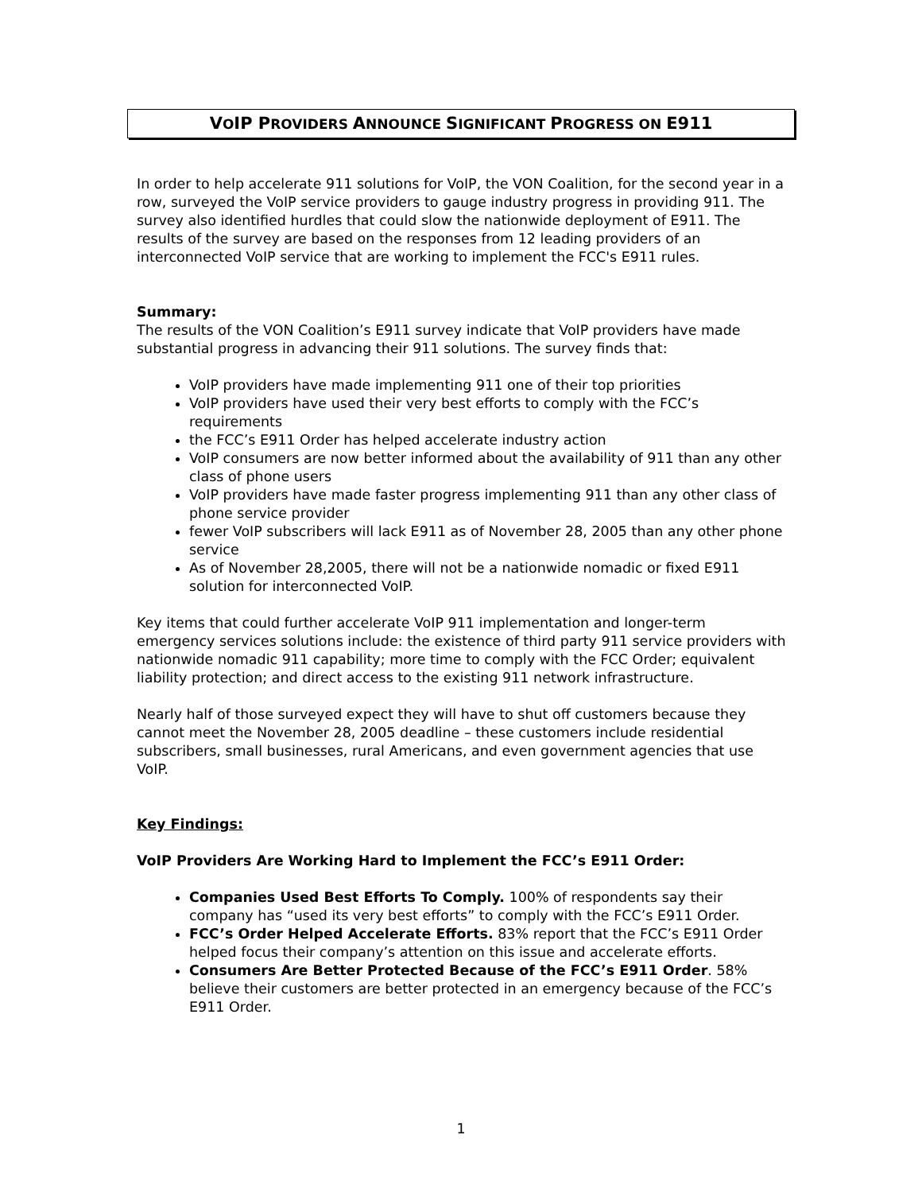VOIP PROVIDERS ANNOUNCE SIGNIFICANT PROGRESS ON E911
In order to help accelerate 911 solutions for VoIP, the VON Coalition, for the second year in a row, surveyed the VoIP service providers to gauge industry progress in providing 911. The survey also identified hurdles that could slow the nationwide deployment of E911. The results of the survey are based on the responses from 12 leading providers of an interconnected VoIP service that are working to implement the FCC's E911 rules.
Summary:
The results of the VON Coalition’s E911 survey indicate that VoIP providers have made substantial progress in advancing their 911 solutions. The survey finds that:
VoIP providers have made implementing 911 one of their top priorities
VoIP providers have used their very best efforts to comply with the FCC’s requirements
the FCC’s E911 Order has helped accelerate industry action
VoIP consumers are now better informed about the availability of 911 than any other class of phone users
VoIP providers have made faster progress implementing 911 than any other class of phone service provider
fewer VoIP subscribers will lack E911 as of November 28, 2005 than any other phone service
As of November 28,2005, there will not be a nationwide nomadic or fixed E911 solution for interconnected VoIP.
Key items that could further accelerate VoIP 911 implementation and longer-term emergency services solutions include: the existence of third party 911 service providers with nationwide nomadic 911 capability; more time to comply with the FCC Order; equivalent liability protection; and direct access to the existing 911 network infrastructure.
Nearly half of those surveyed expect they will have to shut off customers because they cannot meet the November 28, 2005 deadline – these customers include residential subscribers, small businesses, rural Americans, and even government agencies that use VoIP.
Key Findings:
VoIP Providers Are Working Hard to Implement the FCC’s E911 Order:
Companies Used Best Efforts To Comply. 100% of respondents say their company has “used its very best efforts” to comply with the FCC’s E911 Order.
FCC’s Order Helped Accelerate Efforts. 83% report that the FCC’s E911 Order helped focus their company’s attention on this issue and accelerate efforts.
Consumers Are Better Protected Because of the FCC’s E911 Order. 58% believe their customers are better protected in an emergency because of the FCC’s E911 Order.
1